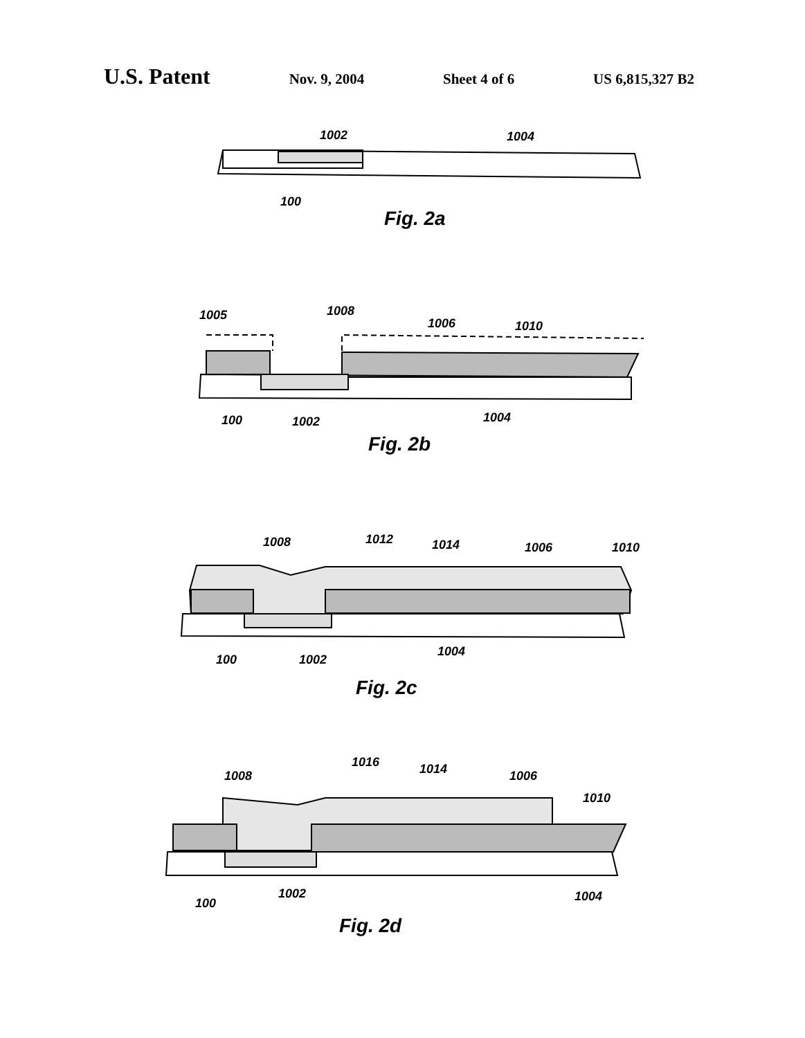U.S. Patent Nov. 9, 2004 Sheet 4 of 6 US 6,815,327 B2
1002
1004
100
Fig. 2a
1005
1008
1006
1010
100
1002
1004
Fig. 2b
1008
1012
1014
1006
1010
100
1002
1004
Fig. 2c
1008
1016
1014
1006
1010
100
1002
1004
Fig. 2d